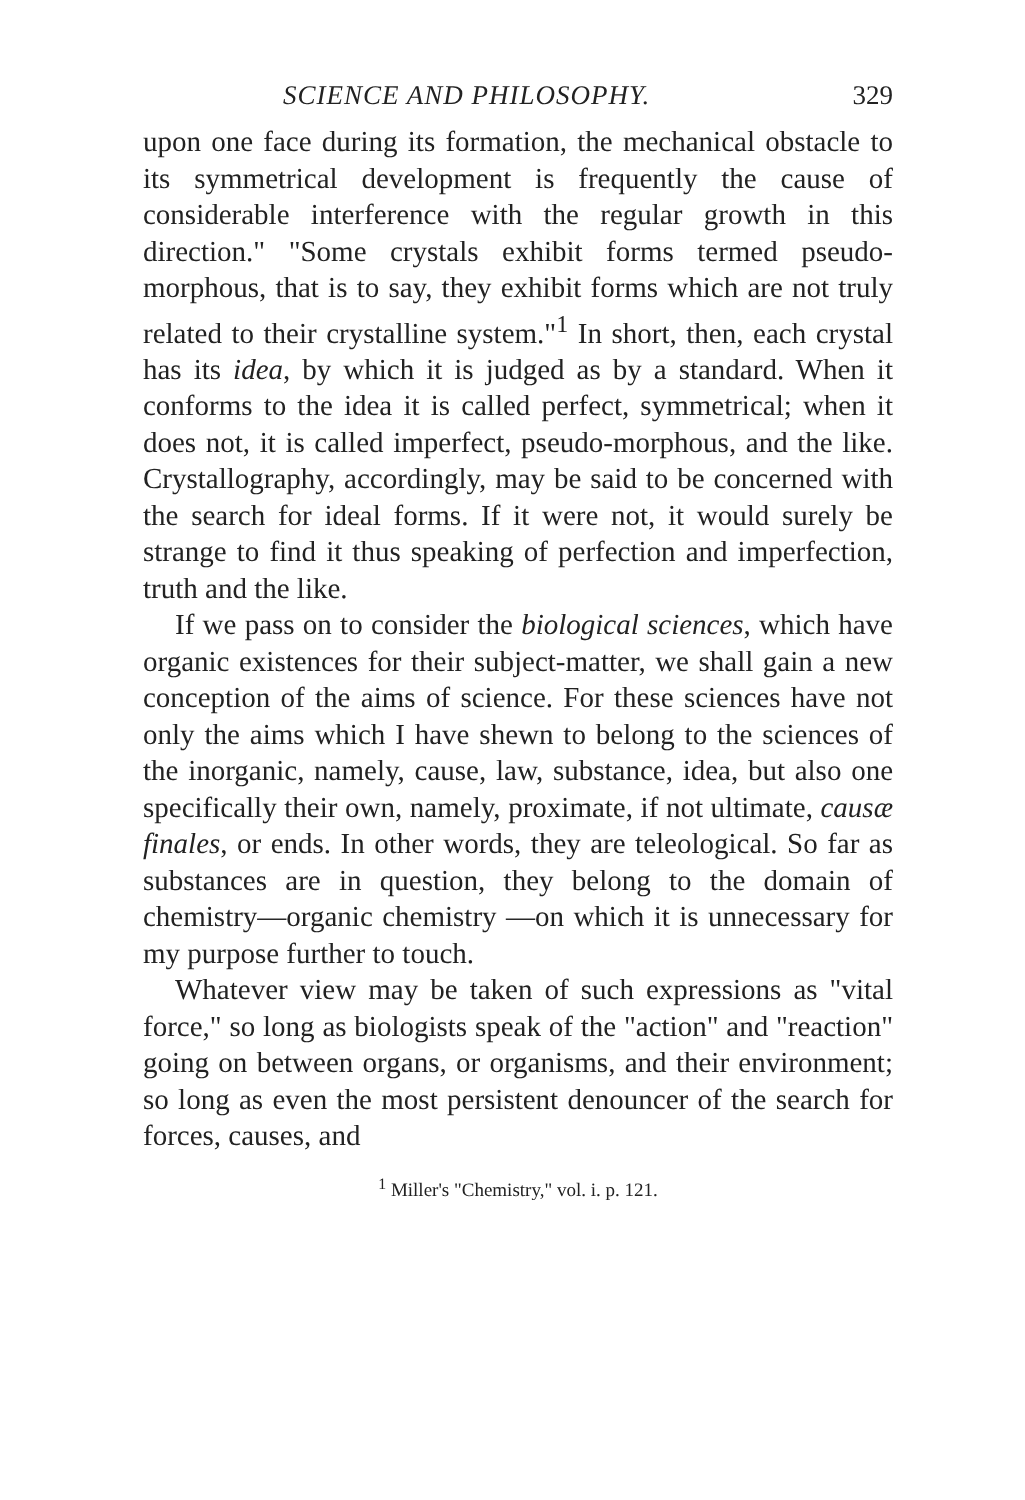SCIENCE AND PHILOSOPHY. 329
upon one face during its formation, the mechanical obstacle to its symmetrical development is frequently the cause of considerable interference with the regular growth in this direction." "Some crystals exhibit forms termed pseudo-morphous, that is to say, they exhibit forms which are not truly related to their crystalline system."<sup>1</sup> In short, then, each crystal has its idea, by which it is judged as by a standard. When it conforms to the idea it is called perfect, symmetrical; when it does not, it is called imperfect, pseudo-morphous, and the like. Crystallography, accordingly, may be said to be concerned with the search for ideal forms. If it were not, it would surely be strange to find it thus speaking of perfection and imperfection, truth and the like.
If we pass on to consider the biological sciences, which have organic existences for their subject-matter, we shall gain a new conception of the aims of science. For these sciences have not only the aims which I have shewn to belong to the sciences of the inorganic, namely, cause, law, substance, idea, but also one specifically their own, namely, proximate, if not ultimate, causæ finales, or ends. In other words, they are teleological. So far as substances are in question, they belong to the domain of chemistry—organic chemistry —on which it is unnecessary for my purpose further to touch.
Whatever view may be taken of such expressions as "vital force," so long as biologists speak of the "action" and "reaction" going on between organs, or organisms, and their environment; so long as even the most persistent denouncer of the search for forces, causes, and
<sup>1</sup> Miller's "Chemistry," vol. i. p. 121.